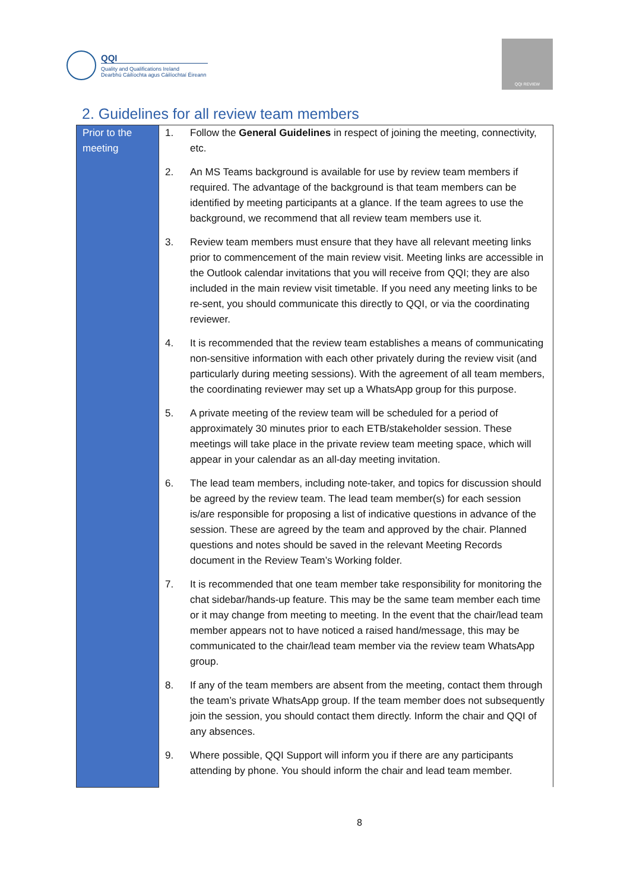QQI
Quality and Qualifications Ireland
Dearbhú Cáilíochta agus Cáilíochtaí Éireann
QQI REVIEW
2. Guidelines for all review team members
| Prior to the meeting | 1. | Follow the General Guidelines in respect of joining the meeting, connectivity, etc. |
| | 2. | An MS Teams background is available for use by review team members if required. The advantage of the background is that team members can be identified by meeting participants at a glance. If the team agrees to use the background, we recommend that all review team members use it. |
| | 3. | Review team members must ensure that they have all relevant meeting links prior to commencement of the main review visit. Meeting links are accessible in the Outlook calendar invitations that you will receive from QQI; they are also included in the main review visit timetable. If you need any meeting links to be re-sent, you should communicate this directly to QQI, or via the coordinating reviewer. |
| | 4. | It is recommended that the review team establishes a means of communicating non-sensitive information with each other privately during the review visit (and particularly during meeting sessions). With the agreement of all team members, the coordinating reviewer may set up a WhatsApp group for this purpose. |
| | 5. | A private meeting of the review team will be scheduled for a period of approximately 30 minutes prior to each ETB/stakeholder session. These meetings will take place in the private review team meeting space, which will appear in your calendar as an all-day meeting invitation. |
| | 6. | The lead team members, including note-taker, and topics for discussion should be agreed by the review team. The lead team member(s) for each session is/are responsible for proposing a list of indicative questions in advance of the session. These are agreed by the team and approved by the chair. Planned questions and notes should be saved in the relevant Meeting Records document in the Review Team’s Working folder. |
| | 7. | It is recommended that one team member take responsibility for monitoring the chat sidebar/hands-up feature. This may be the same team member each time or it may change from meeting to meeting. In the event that the chair/lead team member appears not to have noticed a raised hand/message, this may be communicated to the chair/lead team member via the review team WhatsApp group. |
| | 8. | If any of the team members are absent from the meeting, contact them through the team’s private WhatsApp group. If the team member does not subsequently join the session, you should contact them directly. Inform the chair and QQI of any absences. |
| | 9. | Where possible, QQI Support will inform you if there are any participants attending by phone. You should inform the chair and lead team member. |
8